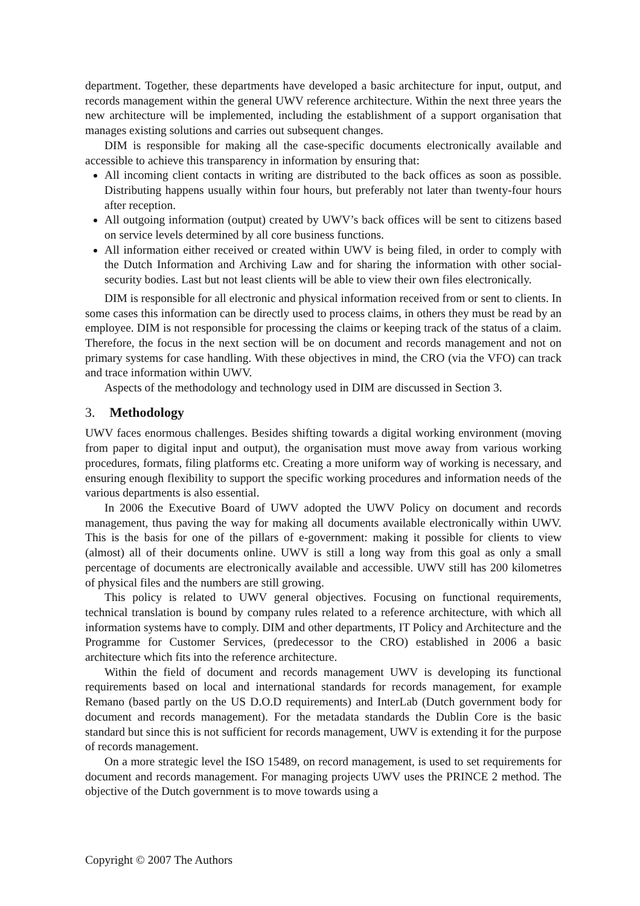department. Together, these departments have developed a basic architecture for input, output, and records management within the general UWV reference architecture. Within the next three years the new architecture will be implemented, including the establishment of a support organisation that manages existing solutions and carries out subsequent changes.
DIM is responsible for making all the case-specific documents electronically available and accessible to achieve this transparency in information by ensuring that:
All incoming client contacts in writing are distributed to the back offices as soon as possible. Distributing happens usually within four hours, but preferably not later than twenty-four hours after reception.
All outgoing information (output) created by UWV’s back offices will be sent to citizens based on service levels determined by all core business functions.
All information either received or created within UWV is being filed, in order to comply with the Dutch Information and Archiving Law and for sharing the information with other social-security bodies. Last but not least clients will be able to view their own files electronically.
DIM is responsible for all electronic and physical information received from or sent to clients. In some cases this information can be directly used to process claims, in others they must be read by an employee. DIM is not responsible for processing the claims or keeping track of the status of a claim. Therefore, the focus in the next section will be on document and records management and not on primary systems for case handling. With these objectives in mind, the CRO (via the VFO) can track and trace information within UWV.
Aspects of the methodology and technology used in DIM are discussed in Section 3.
3. Methodology
UWV faces enormous challenges. Besides shifting towards a digital working environment (moving from paper to digital input and output), the organisation must move away from various working procedures, formats, filing platforms etc. Creating a more uniform way of working is necessary, and ensuring enough flexibility to support the specific working procedures and information needs of the various departments is also essential.
In 2006 the Executive Board of UWV adopted the UWV Policy on document and records management, thus paving the way for making all documents available electronically within UWV. This is the basis for one of the pillars of e-government: making it possible for clients to view (almost) all of their documents online. UWV is still a long way from this goal as only a small percentage of documents are electronically available and accessible. UWV still has 200 kilometres of physical files and the numbers are still growing.
This policy is related to UWV general objectives. Focusing on functional requirements, technical translation is bound by company rules related to a reference architecture, with which all information systems have to comply. DIM and other departments, IT Policy and Architecture and the Programme for Customer Services, (predecessor to the CRO) established in 2006 a basic architecture which fits into the reference architecture.
Within the field of document and records management UWV is developing its functional requirements based on local and international standards for records management, for example Remano (based partly on the US D.O.D requirements) and InterLab (Dutch government body for document and records management). For the metadata standards the Dublin Core is the basic standard but since this is not sufficient for records management, UWV is extending it for the purpose of records management.
On a more strategic level the ISO 15489, on record management, is used to set requirements for document and records management. For managing projects UWV uses the PRINCE 2 method. The objective of the Dutch government is to move towards using a
Copyright © 2007 The Authors